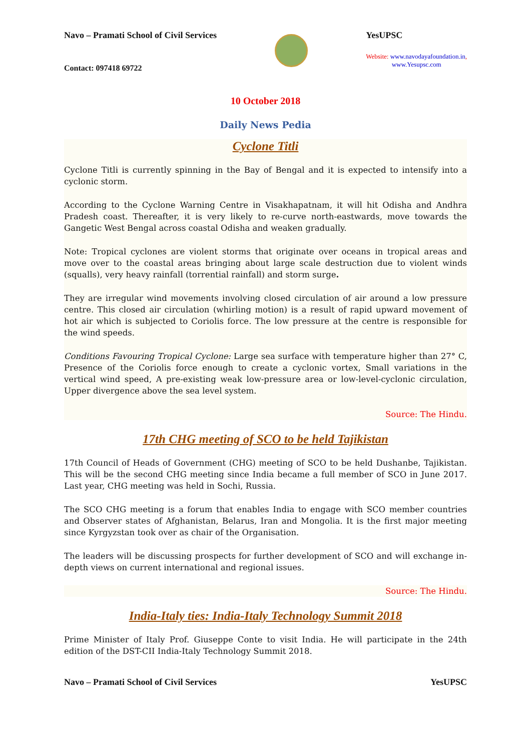Navo – Pramati School of Civil Services
YesUPSC
Website: www.navodayafoundation.in,
www.Yesupsc.com
Contact: 097418 69722
10 October 2018
Daily News Pedia
Cyclone Titli
Cyclone Titli is currently spinning in the Bay of Bengal and it is expected to intensify into a cyclonic storm.
According to the Cyclone Warning Centre in Visakhapatnam, it will hit Odisha and Andhra Pradesh coast. Thereafter, it is very likely to re-curve north-eastwards, move towards the Gangetic West Bengal across coastal Odisha and weaken gradually.
Note: Tropical cyclones are violent storms that originate over oceans in tropical areas and move over to the coastal areas bringing about large scale destruction due to violent winds (squalls), very heavy rainfall (torrential rainfall) and storm surge.
They are irregular wind movements involving closed circulation of air around a low pressure centre. This closed air circulation (whirling motion) is a result of rapid upward movement of hot air which is subjected to Coriolis force. The low pressure at the centre is responsible for the wind speeds.
Conditions Favouring Tropical Cyclone: Large sea surface with temperature higher than 27° C, Presence of the Coriolis force enough to create a cyclonic vortex, Small variations in the vertical wind speed, A pre-existing weak low-pressure area or low-level-cyclonic circulation, Upper divergence above the sea level system.
Source: The Hindu.
17th CHG meeting of SCO to be held Tajikistan
17th Council of Heads of Government (CHG) meeting of SCO to be held Dushanbe, Tajikistan. This will be the second CHG meeting since India became a full member of SCO in June 2017. Last year, CHG meeting was held in Sochi, Russia.
The SCO CHG meeting is a forum that enables India to engage with SCO member countries and Observer states of Afghanistan, Belarus, Iran and Mongolia. It is the first major meeting since Kyrgyzstan took over as chair of the Organisation.
The leaders will be discussing prospects for further development of SCO and will exchange in-depth views on current international and regional issues.
Source: The Hindu.
India-Italy ties: India-Italy Technology Summit 2018
Prime Minister of Italy Prof. Giuseppe Conte to visit India. He will participate in the 24th edition of the DST-CII India-Italy Technology Summit 2018.
Navo – Pramati School of Civil Services YesUPSC